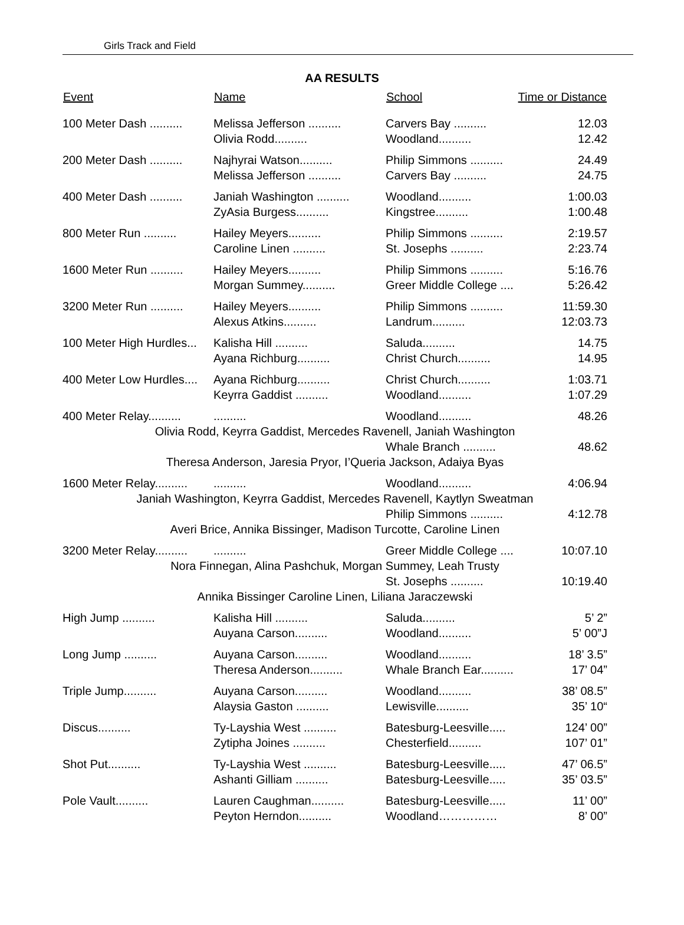Girls Track and Field
AA RESULTS
| Event | Name | School | Time or Distance |
| --- | --- | --- | --- |
| 100 Meter Dash .......... | Melissa Jefferson .......... | Carvers Bay .......... | 12.03 |
| | Olivia Rodd.......... | Woodland.......... | 12.42 |
| 200 Meter Dash .......... | Najhyrai Watson.......... | Philip Simmons .......... | 24.49 |
| | Melissa Jefferson .......... | Carvers Bay .......... | 24.75 |
| 400 Meter Dash .......... | Janiah Washington .......... | Woodland.......... | 1:00.03 |
| | ZyAsia Burgess.......... | Kingstree.......... | 1:00.48 |
| 800 Meter Run .......... | Hailey Meyers.......... | Philip Simmons .......... | 2:19.57 |
| | Caroline Linen .......... | St. Josephs .......... | 2:23.74 |
| 1600 Meter Run .......... | Hailey Meyers.......... | Philip Simmons .......... | 5:16.76 |
| | Morgan Summey.......... | Greer Middle College .... | 5:26.42 |
| 3200 Meter Run .......... | Hailey Meyers.......... | Philip Simmons .......... | 11:59.30 |
| | Alexus Atkins.......... | Landrum.......... | 12:03.73 |
| 100 Meter High Hurdles... | Kalisha Hill .......... | Saluda.......... | 14.75 |
| | Ayana Richburg.......... | Christ Church.......... | 14.95 |
| 400 Meter Low Hurdles.... | Ayana Richburg.......... | Christ Church.......... | 1:03.71 |
| | Keyrra Gaddist .......... | Woodland.......... | 1:07.29 |
| 400 Meter Relay.......... | .......... | Woodland.......... | 48.26 |
| Olivia Rodd, Keyrra Gaddist, Mercedes Ravenell, Janiah Washington | | | |
| | | Whale Branch .......... | 48.62 |
| Theresa Anderson, Jaresia Pryor, I’Queria Jackson, Adaiya Byas | | | |
| 1600 Meter Relay.......... | .......... | Woodland.......... | 4:06.94 |
| Janiah Washington, Keyrra Gaddist, Mercedes Ravenell, Kaytlyn Sweatman | | | |
| | | Philip Simmons .......... | 4:12.78 |
| Averi Brice, Annika Bissinger, Madison Turcotte, Caroline Linen | | | |
| 3200 Meter Relay.......... | .......... | Greer Middle College .... | 10:07.10 |
| Nora Finnegan, Alina Pashchuk, Morgan Summey, Leah Trusty | | | |
| | | St. Josephs .......... | 10:19.40 |
| Annika Bissinger Caroline Linen, Liliana Jaraczewski | | | |
| High Jump .......... | Kalisha Hill .......... | Saluda.......... | 5’ 2” |
| | Auyana Carson.......... | Woodland.......... | 5’ 00”J |
| Long Jump .......... | Auyana Carson.......... | Woodland.......... | 18’ 3.5” |
| | Theresa Anderson.......... | Whale Branch Ear.......... | 17’ 04” |
| Triple Jump.......... | Auyana Carson.......... | Woodland.......... | 38’ 08.5” |
| | Alaysia Gaston .......... | Lewisville.......... | 35’ 10“ |
| Discus.......... | Ty-Layshia West .......... | Batesburg-Leesville..... | 124’ 00” |
| | Zytipha Joines .......... | Chesterfield.......... | 107’ 01” |
| Shot Put.......... | Ty-Layshia West .......... | Batesburg-Leesville..... | 47’ 06.5” |
| | Ashanti Gilliam .......... | Batesburg-Leesville..... | 35’ 03.5” |
| Pole Vault.......... | Lauren Caughman.......... | Batesburg-Leesville..... | 11’ 00” |
| | Peyton Herndon.......... | Woodland…………… | 8’ 00” |